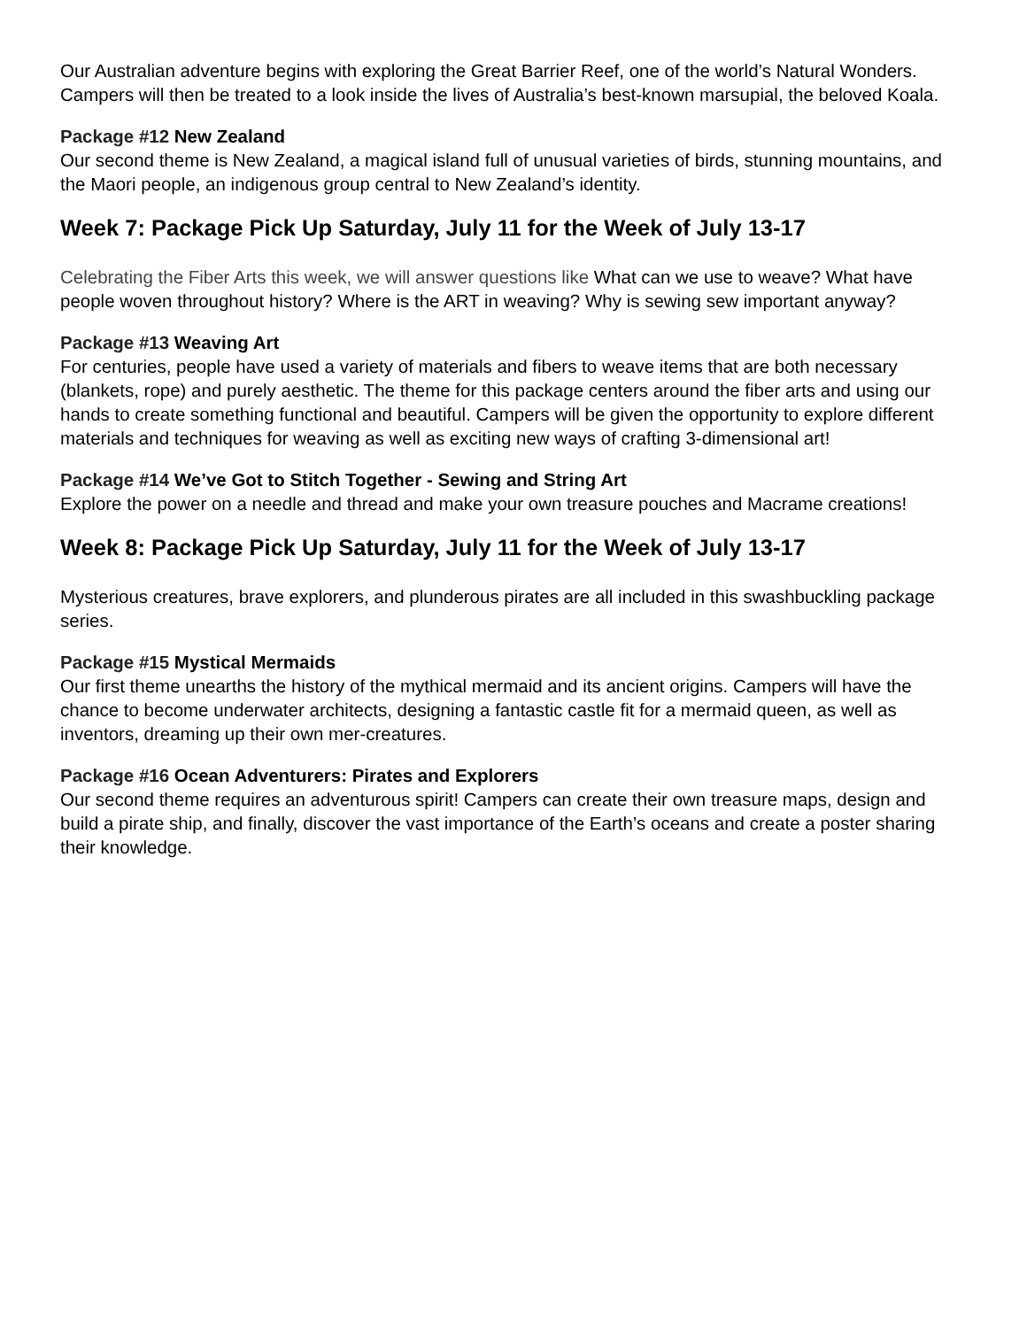Our Australian adventure begins with exploring the Great Barrier Reef, one of the world’s Natural Wonders. Campers will then be treated to a look inside the lives of Australia’s best-known marsupial, the beloved Koala.
Package #12 New Zealand
Our second theme is New Zealand, a magical island full of unusual varieties of birds, stunning mountains, and the Maori people, an indigenous group central to New Zealand’s identity.
Week 7: Package Pick Up Saturday, July 11 for the Week of July 13-17
Celebrating the Fiber Arts this week, we will answer questions like What can we use to weave? What have people woven throughout history? Where is the ART in weaving? Why is sewing sew important anyway?
Package #13 Weaving Art
For centuries, people have used a variety of materials and fibers to weave items that are both necessary (blankets, rope) and purely aesthetic. The theme for this package centers around the fiber arts and using our hands to create something functional and beautiful. Campers will be given the opportunity to explore different materials and techniques for weaving as well as exciting new ways of crafting 3-dimensional art!
Package #14 We’ve Got to Stitch Together - Sewing and String Art
Explore the power on a needle and thread and make your own treasure pouches and Macrame creations!
Week 8: Package Pick Up Saturday, July 11 for the Week of July 13-17
Mysterious creatures, brave explorers, and plunderous pirates are all included in this swashbuckling package series.
Package #15 Mystical Mermaids
Our first theme unearths the history of the mythical mermaid and its ancient origins. Campers will have the chance to become underwater architects, designing a fantastic castle fit for a mermaid queen, as well as inventors, dreaming up their own mer-creatures.
Package #16 Ocean Adventurers: Pirates and Explorers
Our second theme requires an adventurous spirit! Campers can create their own treasure maps, design and build a pirate ship, and finally, discover the vast importance of the Earth’s oceans and create a poster sharing their knowledge.